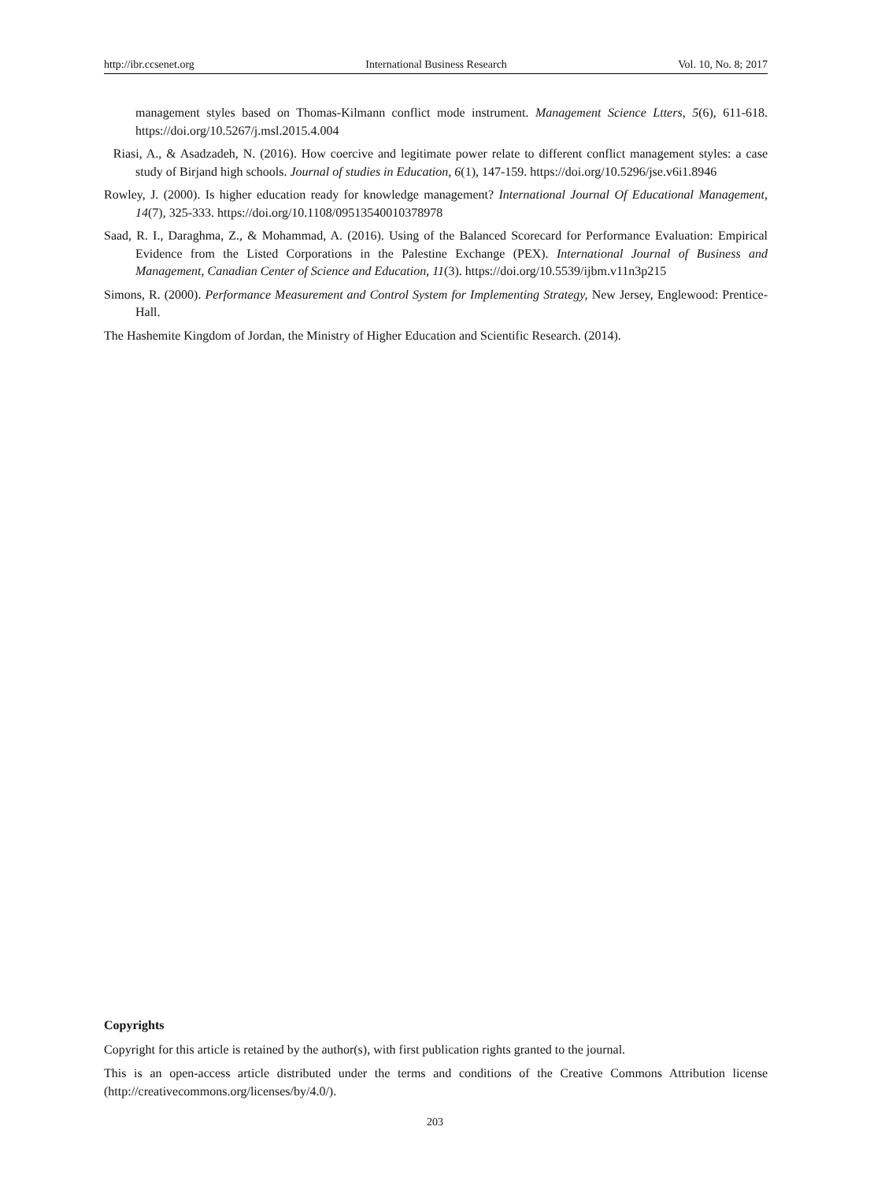http://ibr.ccsenet.org International Business Research Vol. 10, No. 8; 2017
management styles based on Thomas-Kilmann conflict mode instrument. Management Science Ltters, 5(6), 611-618. https://doi.org/10.5267/j.msl.2015.4.004
Riasi, A., & Asadzadeh, N. (2016). How coercive and legitimate power relate to different conflict management styles: a case study of Birjand high schools. Journal of studies in Education, 6(1), 147-159. https://doi.org/10.5296/jse.v6i1.8946
Rowley, J. (2000). Is higher education ready for knowledge management? International Journal Of Educational Management, 14(7), 325-333. https://doi.org/10.1108/09513540010378978
Saad, R. I., Daraghma, Z., & Mohammad, A. (2016). Using of the Balanced Scorecard for Performance Evaluation: Empirical Evidence from the Listed Corporations in the Palestine Exchange (PEX). International Journal of Business and Management, Canadian Center of Science and Education, 11(3). https://doi.org/10.5539/ijbm.v11n3p215
Simons, R. (2000). Performance Measurement and Control System for Implementing Strategy, New Jersey, Englewood: Prentice-Hall.
The Hashemite Kingdom of Jordan, the Ministry of Higher Education and Scientific Research. (2014).
Copyrights
Copyright for this article is retained by the author(s), with first publication rights granted to the journal.
This is an open-access article distributed under the terms and conditions of the Creative Commons Attribution license (http://creativecommons.org/licenses/by/4.0/).
203